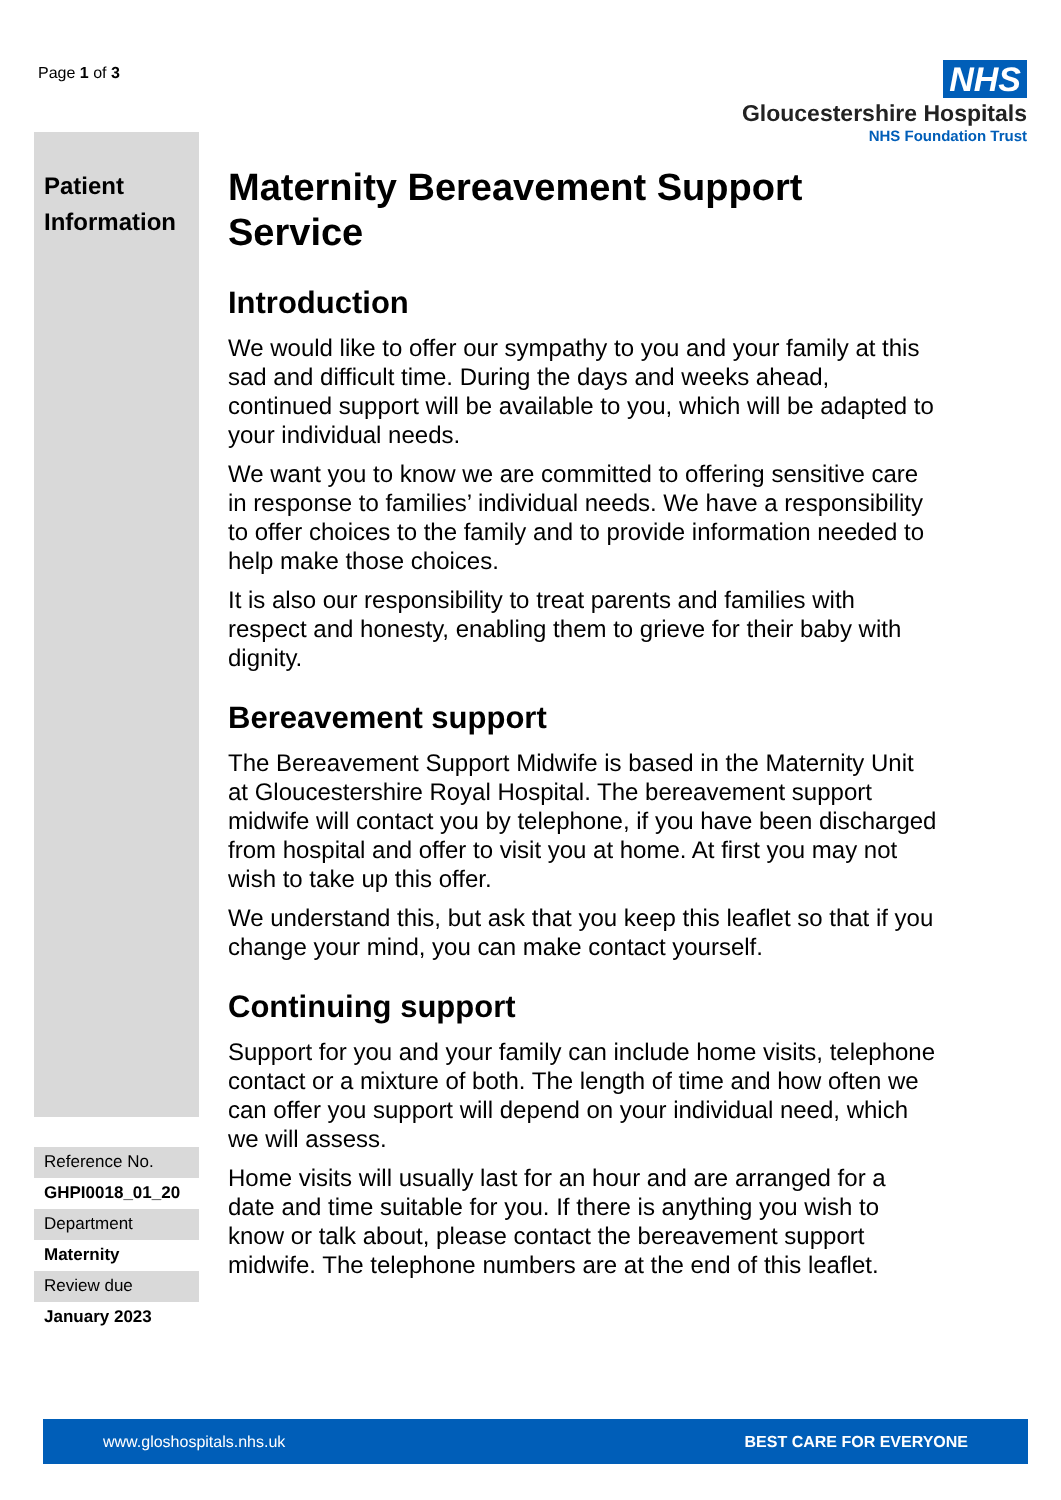Page 1 of 3
NHS
Gloucestershire Hospitals
NHS Foundation Trust
Patient Information
Maternity Bereavement Support Service
Introduction
We would like to offer our sympathy to you and your family at this sad and difficult time. During the days and weeks ahead, continued support will be available to you, which will be adapted to your individual needs.
We want you to know we are committed to offering sensitive care in response to families’ individual needs. We have a responsibility to offer choices to the family and to provide information needed to help make those choices.
It is also our responsibility to treat parents and families with respect and honesty, enabling them to grieve for their baby with dignity.
Bereavement support
The Bereavement Support Midwife is based in the Maternity Unit at Gloucestershire Royal Hospital. The bereavement support midwife will contact you by telephone, if you have been discharged from hospital and offer to visit you at home. At first you may not wish to take up this offer.
We understand this, but ask that you keep this leaflet so that if you change your mind, you can make contact yourself.
Continuing support
Support for you and your family can include home visits, telephone contact or a mixture of both. The length of time and how often we can offer you support will depend on your individual need, which we will assess.
Home visits will usually last for an hour and are arranged for a date and time suitable for you. If there is anything you wish to know or talk about, please contact the bereavement support midwife. The telephone numbers are at the end of this leaflet.
Reference No.
GHPI0018_01_20
Department
Maternity
Review due
January 2023
www.gloshospitals.nhs.uk BEST CARE FOR EVERYONE